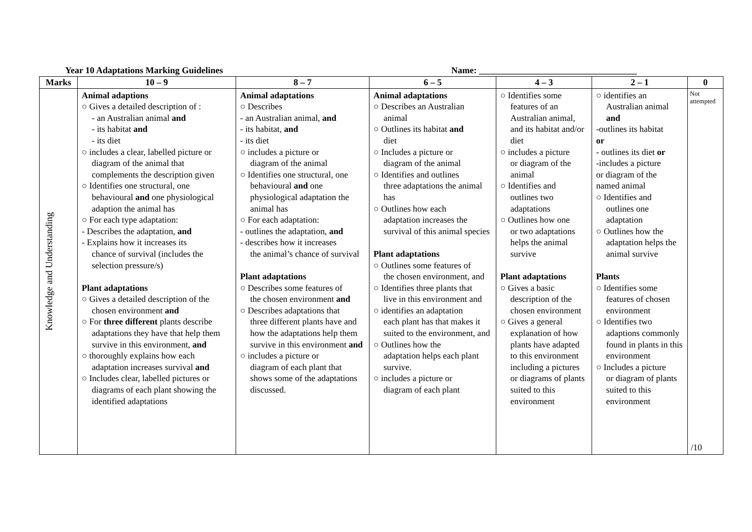Year 10 Adaptations Marking Guidelines Name: ___________________________________
| Marks | 10 – 9 | 8 – 7 | 6 – 5 | 4 – 3 | 2 – 1 | 0 |
| --- | --- | --- | --- | --- | --- | --- |
| Knowledge and Understanding | Animal adaptions ○ Gives a detailed description of : - an Australian animal and - its habitat and - its diet ○ includes a clear, labelled picture or diagram of the animal that complements the description given ○ Identifies one structural, one behavioural and one physiological adaption the animal has ○ For each type adaptation: - Describes the adaptation, and - Explains how it increases its chance of survival (includes the selection pressure/s) Plant adaptations ○ Gives a detailed description of the chosen environment and ○ For three different plants describe adaptations they have that help them survive in this environment, and ○ thoroughly explains how each adaptation increases survival and ○ Includes clear, labelled pictures or diagrams of each plant showing the identified adaptations | Animal adaptations ○ Describes - an Australian animal, and - its habitat, and - its diet ○ includes a picture or diagram of the animal ○ Identifies one structural, one behavioural and one physiological adaptation the animal has ○ For each adaptation: - outlines the adaptation, and - describes how it increases the animal’s chance of survival Plant adaptations ○ Describes some features of the chosen environment and ○ Describes adaptations that three different plants have and how the adaptations help them survive in this environment and ○ includes a picture or diagram of each plant that shows some of the adaptations discussed. | Animal adaptations ○ Describes an Australian animal ○ Outlines its habitat and diet ○ Includes a picture or diagram of the animal ○ Identifies and outlines three adaptations the animal has ○ Outlines how each adaptation increases the survival of this animal species Plant adaptations ○ Outlines some features of the chosen environment, and ○ Identifies three plants that live in this environment and ○ identifies an adaptation each plant has that makes it suited to the environment, and ○ Outlines how the adaptation helps each plant survive. ○ includes a picture or diagram of each plant | ○ Identifies some features of an Australian animal, and its habitat and/or diet ○ includes a picture or diagram of the animal ○ Identifies and outlines two adaptations ○ Outlines how one or two adaptations helps the animal survive Plant adaptations ○ Gives a basic description of the chosen environment ○ Gives a general explanation of how plants have adapted to this environment including a pictures or diagrams of plants suited to this environment | ○ identifies an Australian animal and -outlines its habitat or - outlines its diet or -includes a picture or diagram of the named animal ○ Identifies and outlines one adaptation ○ Outlines how the adaptation helps the animal survive Plants ○ Identifies some features of chosen environment ○ Identifies two adaptions commonly found in plants in this environment ○ Includes a picture or diagram of plants suited to this environment | Not attempted /10 |